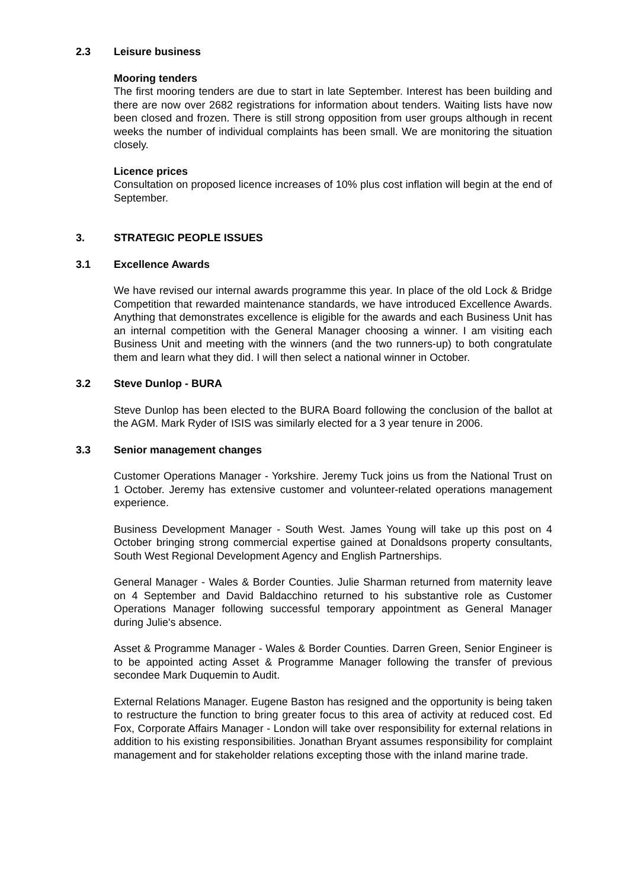2.3 Leisure business
Mooring tenders
The first mooring tenders are due to start in late September. Interest has been building and there are now over 2682 registrations for information about tenders. Waiting lists have now been closed and frozen. There is still strong opposition from user groups although in recent weeks the number of individual complaints has been small. We are monitoring the situation closely.
Licence prices
Consultation on proposed licence increases of 10% plus cost inflation will begin at the end of September.
3. STRATEGIC PEOPLE ISSUES
3.1 Excellence Awards
We have revised our internal awards programme this year. In place of the old Lock & Bridge Competition that rewarded maintenance standards, we have introduced Excellence Awards. Anything that demonstrates excellence is eligible for the awards and each Business Unit has an internal competition with the General Manager choosing a winner. I am visiting each Business Unit and meeting with the winners (and the two runners-up) to both congratulate them and learn what they did. I will then select a national winner in October.
3.2 Steve Dunlop - BURA
Steve Dunlop has been elected to the BURA Board following the conclusion of the ballot at the AGM. Mark Ryder of ISIS was similarly elected for a 3 year tenure in 2006.
3.3 Senior management changes
Customer Operations Manager - Yorkshire. Jeremy Tuck joins us from the National Trust on 1 October. Jeremy has extensive customer and volunteer-related operations management experience.
Business Development Manager - South West. James Young will take up this post on 4 October bringing strong commercial expertise gained at Donaldsons property consultants, South West Regional Development Agency and English Partnerships.
General Manager - Wales & Border Counties. Julie Sharman returned from maternity leave on 4 September and David Baldacchino returned to his substantive role as Customer Operations Manager following successful temporary appointment as General Manager during Julie's absence.
Asset & Programme Manager - Wales & Border Counties. Darren Green, Senior Engineer is to be appointed acting Asset & Programme Manager following the transfer of previous secondee Mark Duquemin to Audit.
External Relations Manager. Eugene Baston has resigned and the opportunity is being taken to restructure the function to bring greater focus to this area of activity at reduced cost. Ed Fox, Corporate Affairs Manager - London will take over responsibility for external relations in addition to his existing responsibilities. Jonathan Bryant assumes responsibility for complaint management and for stakeholder relations excepting those with the inland marine trade.